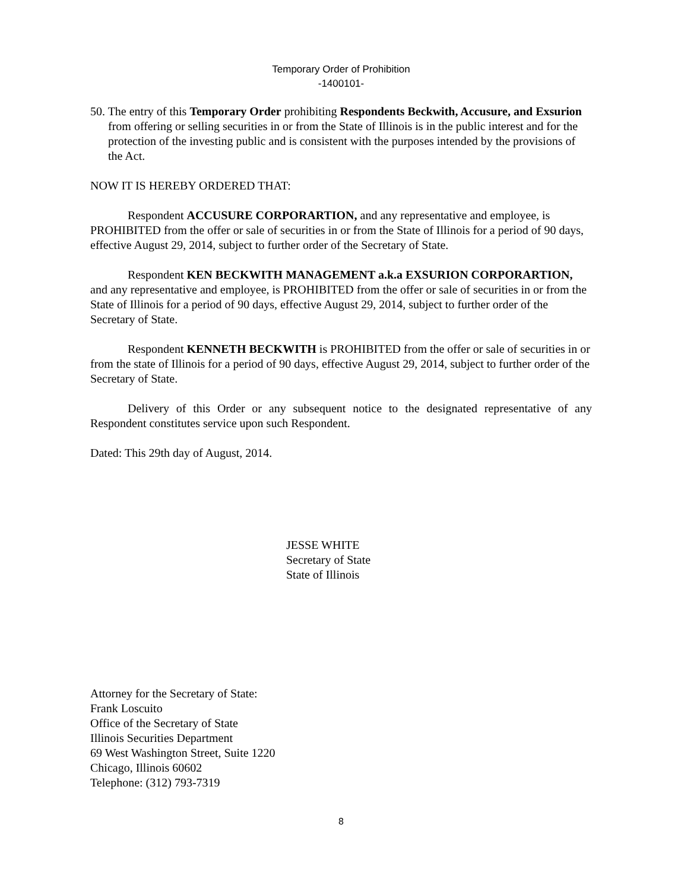Temporary Order of Prohibition
-1400101-
50. The entry of this Temporary Order prohibiting Respondents Beckwith, Accusure, and Exsurion from offering or selling securities in or from the State of Illinois is in the public interest and for the protection of the investing public and is consistent with the purposes intended by the provisions of the Act.
NOW IT IS HEREBY ORDERED THAT:
Respondent ACCUSURE CORPORARTION, and any representative and employee, is PROHIBITED from the offer or sale of securities in or from the State of Illinois for a period of 90 days, effective August 29, 2014, subject to further order of the Secretary of State.
Respondent KEN BECKWITH MANAGEMENT a.k.a EXSURION CORPORARTION, and any representative and employee, is PROHIBITED from the offer or sale of securities in or from the State of Illinois for a period of 90 days, effective August 29, 2014, subject to further order of the Secretary of State.
Respondent KENNETH BECKWITH is PROHIBITED from the offer or sale of securities in or from the state of Illinois for a period of 90 days, effective August 29, 2014, subject to further order of the Secretary of State.
Delivery of this Order or any subsequent notice to the designated representative of any Respondent constitutes service upon such Respondent.
Dated: This 29th day of August, 2014.
JESSE WHITE
Secretary of State
State of Illinois
Attorney for the Secretary of State:
Frank Loscuito
Office of the Secretary of State
Illinois Securities Department
69 West Washington Street, Suite 1220
Chicago, Illinois 60602
Telephone: (312) 793-7319
8